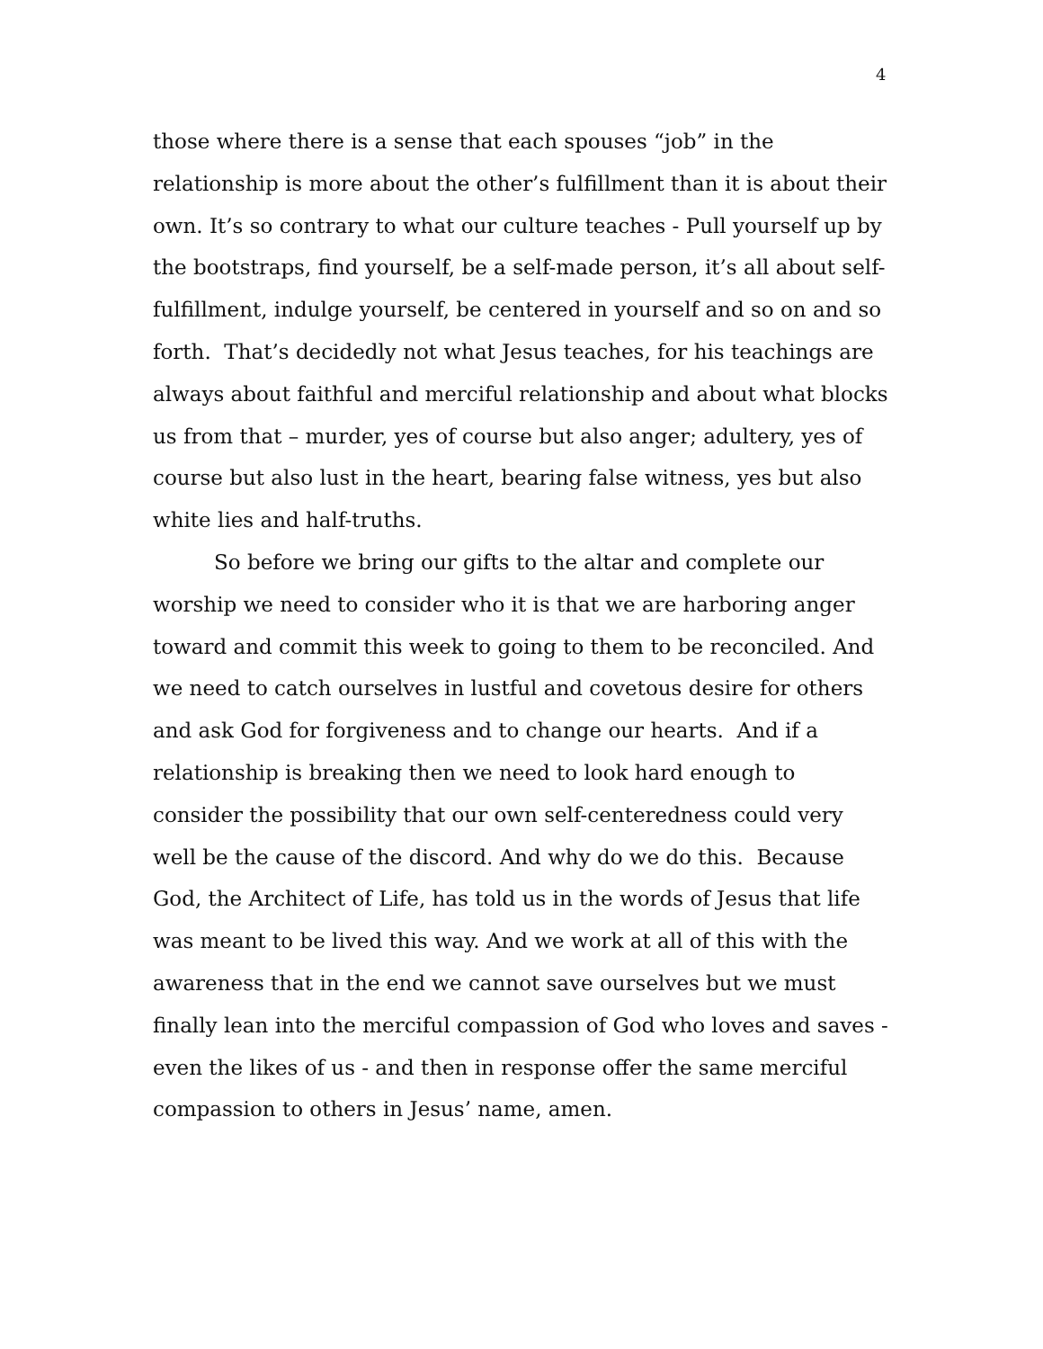4
those where there is a sense that each spouses “job” in the relationship is more about the other’s fulfillment than it is about their own. It’s so contrary to what our culture teaches - Pull yourself up by the bootstraps, find yourself, be a self-made person, it’s all about self-fulfillment, indulge yourself, be centered in yourself and so on and so forth. That’s decidedly not what Jesus teaches, for his teachings are always about faithful and merciful relationship and about what blocks us from that – murder, yes of course but also anger; adultery, yes of course but also lust in the heart, bearing false witness, yes but also white lies and half-truths.
So before we bring our gifts to the altar and complete our worship we need to consider who it is that we are harboring anger toward and commit this week to going to them to be reconciled. And we need to catch ourselves in lustful and covetous desire for others and ask God for forgiveness and to change our hearts. And if a relationship is breaking then we need to look hard enough to consider the possibility that our own self-centeredness could very well be the cause of the discord. And why do we do this. Because God, the Architect of Life, has told us in the words of Jesus that life was meant to be lived this way. And we work at all of this with the awareness that in the end we cannot save ourselves but we must finally lean into the merciful compassion of God who loves and saves - even the likes of us - and then in response offer the same merciful compassion to others in Jesus’ name, amen.